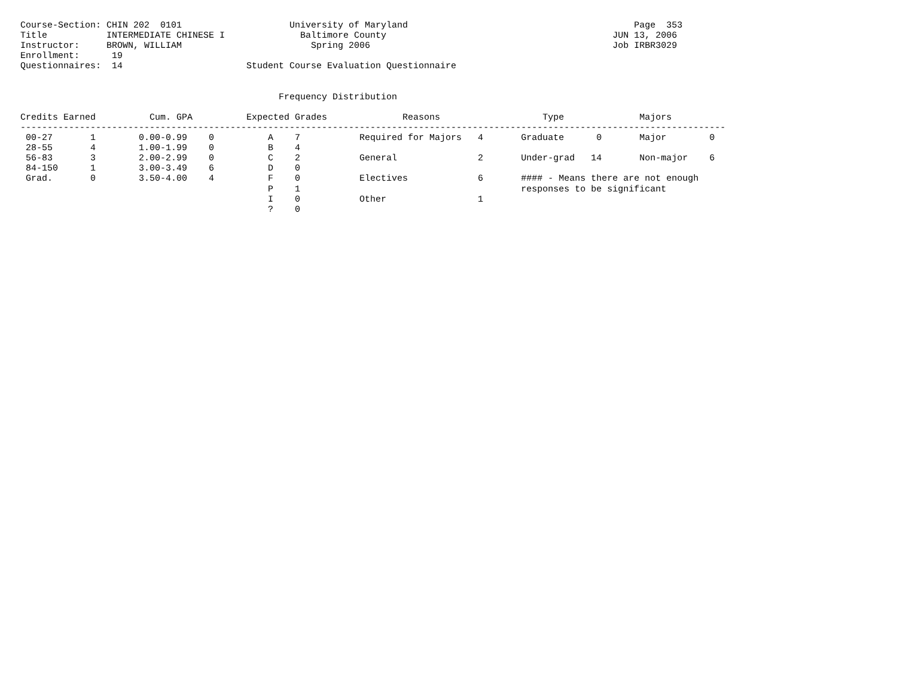Course-Section: CHIN 202  0101                    University of Maryland                                          Page  353
Title           INTERMEDIATE CHINESE I              Baltimore County                                          JUN 13, 2006
Instructor:     BROWN, WILLIAM                        Spring 2006                                             Job IRBR3029
Enrollment:      19
Questionnaires:  14                       Student Course Evaluation Questionnaire


                                                Frequency Distribution

Credits Earned          Cum. GPA          Expected Grades              Reasons                   Type              Majors
-----------------------------------------------------------------------------------------------------------------------------------
 00-27       1        0.00-0.99    0          A    7           Required for Majors   4       Graduate      0       Major        0
 28-55       4        1.00-1.99    0          B    4
 56-83       3        2.00-2.99    0          C    2           General               2       Under-grad   14       Non-major    6
 84-150      1        3.00-3.49    6          D    0
 Grad.       0        3.50-4.00    4          F    0           Electives             6       #### - Means there are not enough
                                              P    1                                         responses to be significant
                                              I    0           Other                 1
                                              ?    0